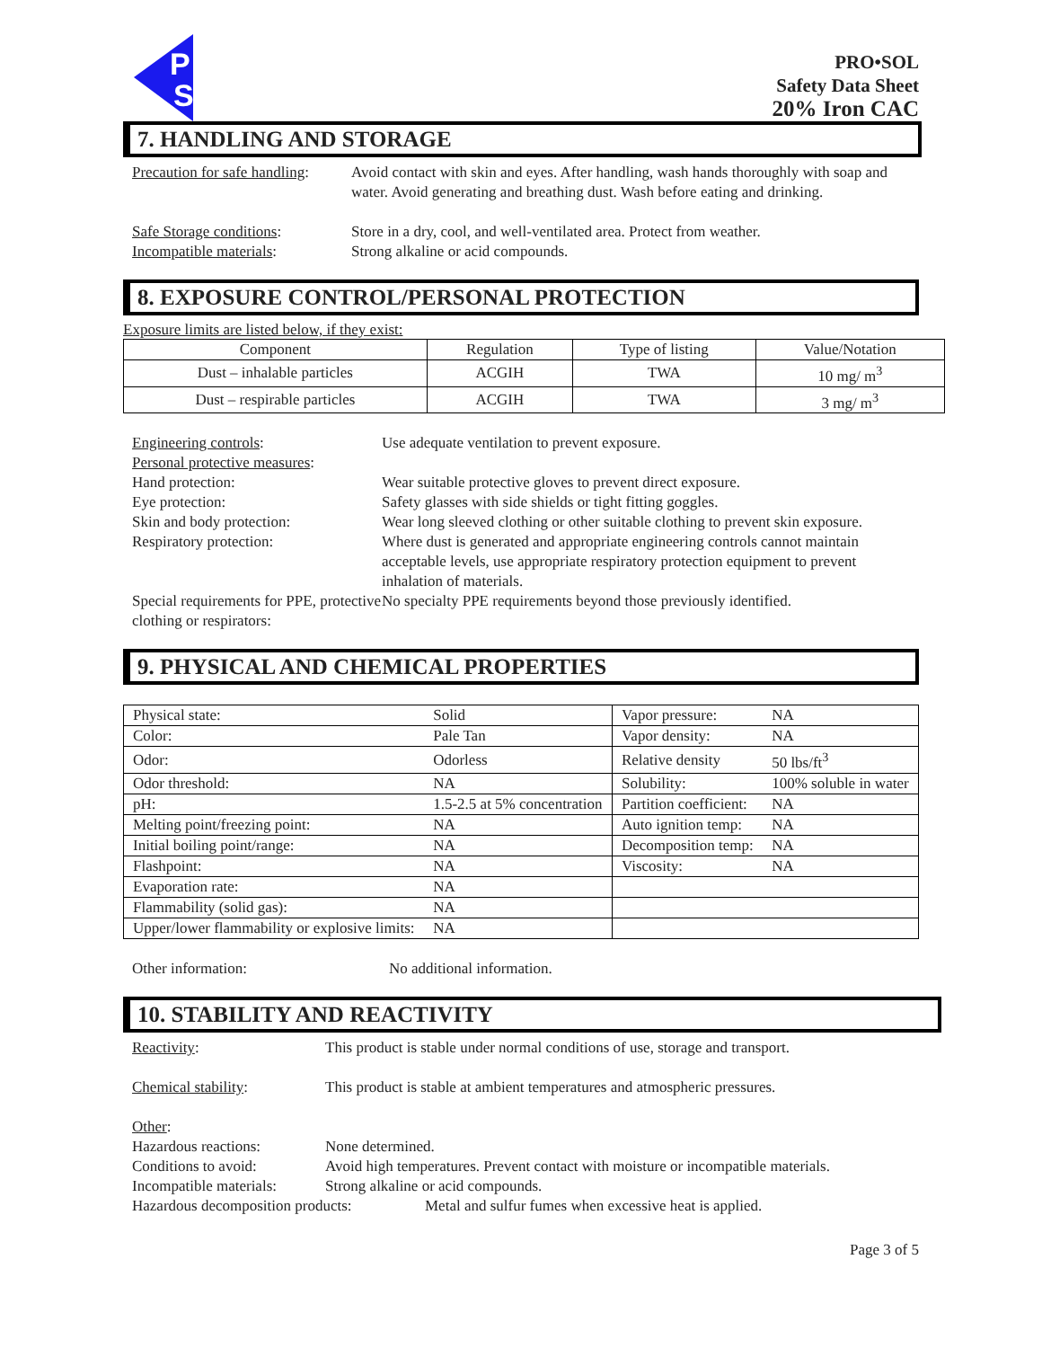P
S
PRO•SOL
Safety Data Sheet
20% Iron CAC
7. HANDLING AND STORAGE
Precaution for safe handling:
Avoid contact with skin and eyes. After handling, wash hands thoroughly with soap and water. Avoid generating and breathing dust. Wash before eating and drinking.
Safe Storage conditions:
Store in a dry, cool, and well-ventilated area. Protect from weather.
Incompatible materials: Strong alkaline or acid compounds.
8. EXPOSURE CONTROL/PERSONAL PROTECTION
Exposure limits are listed below, if they exist:
| Component | Regulation | Type of listing | Value/Notation |
| --- | --- | --- | --- |
| Dust – inhalable particles | ACGIH | TWA | 10 mg/ m<sup>3</sup> |
| Dust – respirable particles | ACGIH | TWA | 3 mg/ m<sup>3</sup> |
Engineering controls: Use adequate ventilation to prevent exposure.
Personal protective measures:
Hand protection: Wear suitable protective gloves to prevent direct exposure.
Eye protection: Safety glasses with side shields or tight fitting goggles.
Skin and body protection: Wear long sleeved clothing or other suitable clothing to prevent skin exposure.
Respiratory protection: Where dust is generated and appropriate engineering controls cannot maintain acceptable levels, use appropriate respiratory protection equipment to prevent inhalation of materials.
Special requirements for PPE, protective clothing or respirators:
No specialty PPE requirements beyond those previously identified.
9. PHYSICAL AND CHEMICAL PROPERTIES
| Physical state: | Solid | Vapor pressure: | NA |
| Color: | Pale Tan | Vapor density: | NA |
| Odor: | Odorless | Relative density | 50 lbs/ft<sup>3</sup> |
| Odor threshold: | NA | Solubility: | 100% soluble in water |
| pH: | 1.5-2.5 at 5% concentration | Partition coefficient: | NA |
| Melting point/freezing point: | NA | Auto ignition temp: | NA |
| Initial boiling point/range: | NA | Decomposition temp: | NA |
| Flashpoint: | NA | Viscosity: | NA |
| Evaporation rate: | NA | | |
| Flammability (solid gas): | NA | | |
| Upper/lower flammability or explosive limits: | NA | | |
Other information: No additional information.
10. STABILITY AND REACTIVITY
Reactivity: This product is stable under normal conditions of use, storage and transport.
Chemical stability: This product is stable at ambient temperatures and atmospheric pressures.
Other:
Hazardous reactions: None determined.
Conditions to avoid: Avoid high temperatures. Prevent contact with moisture or incompatible materials.
Incompatible materials:
Strong alkaline or acid compounds.
Hazardous decomposition products:
Metal and sulfur fumes when excessive heat is applied.
Page 3 of 5